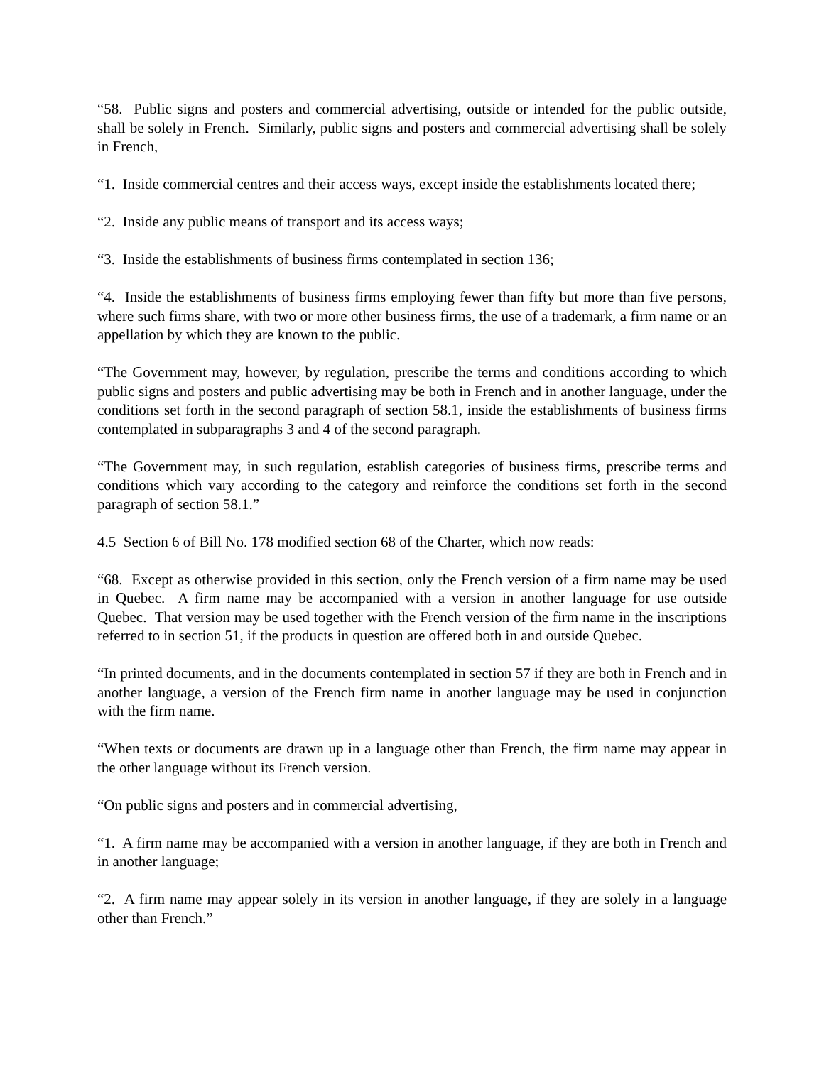“58. Public signs and posters and commercial advertising, outside or intended for the public outside, shall be solely in French. Similarly, public signs and posters and commercial advertising shall be solely in French,
“1. Inside commercial centres and their access ways, except inside the establishments located there;
“2. Inside any public means of transport and its access ways;
“3. Inside the establishments of business firms contemplated in section 136;
“4. Inside the establishments of business firms employing fewer than fifty but more than five persons, where such firms share, with two or more other business firms, the use of a trademark, a firm name or an appellation by which they are known to the public.
“The Government may, however, by regulation, prescribe the terms and conditions according to which public signs and posters and public advertising may be both in French and in another language, under the conditions set forth in the second paragraph of section 58.1, inside the establishments of business firms contemplated in subparagraphs 3 and 4 of the second paragraph.
“The Government may, in such regulation, establish categories of business firms, prescribe terms and conditions which vary according to the category and reinforce the conditions set forth in the second paragraph of section 58.1.”
4.5 Section 6 of Bill No. 178 modified section 68 of the Charter, which now reads:
“68. Except as otherwise provided in this section, only the French version of a firm name may be used in Quebec. A firm name may be accompanied with a version in another language for use outside Quebec. That version may be used together with the French version of the firm name in the inscriptions referred to in section 51, if the products in question are offered both in and outside Quebec.
“In printed documents, and in the documents contemplated in section 57 if they are both in French and in another language, a version of the French firm name in another language may be used in conjunction with the firm name.
“When texts or documents are drawn up in a language other than French, the firm name may appear in the other language without its French version.
“On public signs and posters and in commercial advertising,
“1. A firm name may be accompanied with a version in another language, if they are both in French and in another language;
“2. A firm name may appear solely in its version in another language, if they are solely in a language other than French.”